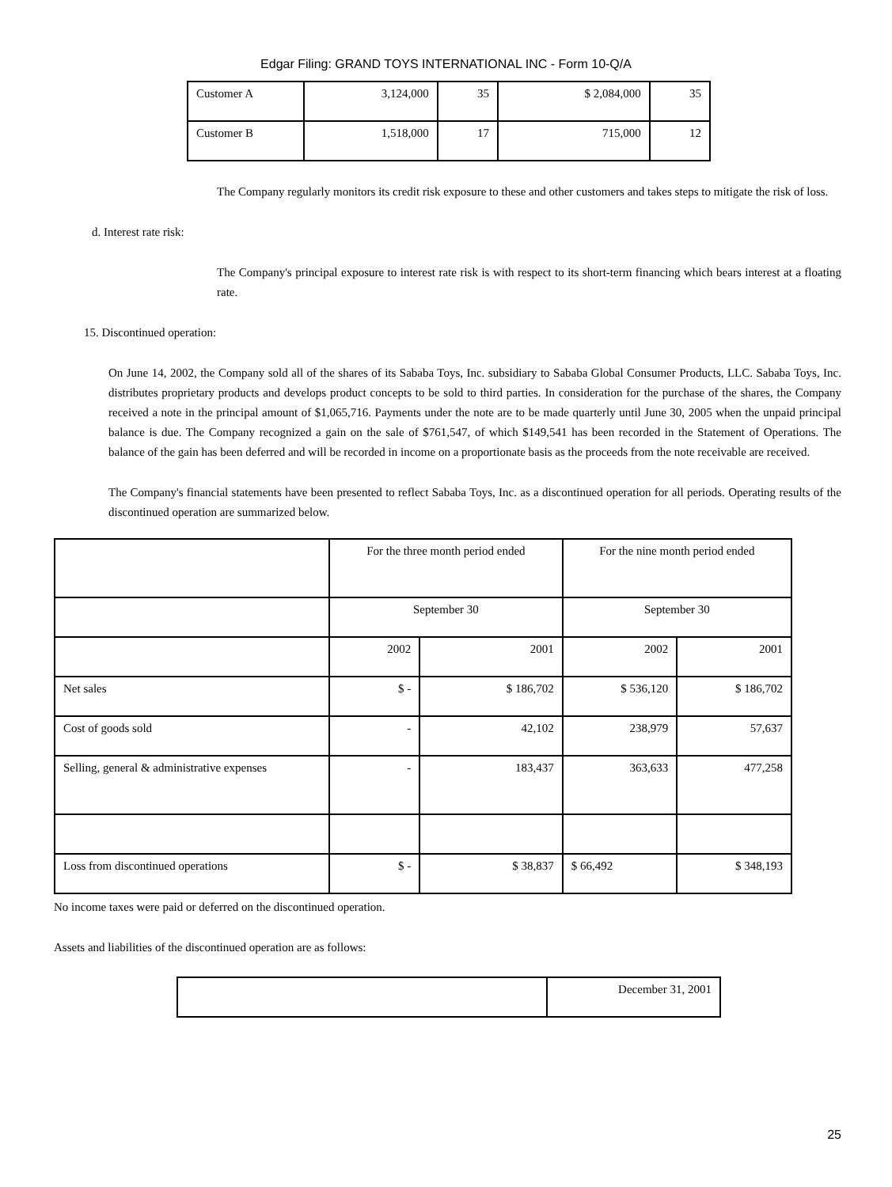Edgar Filing: GRAND TOYS INTERNATIONAL INC - Form 10-Q/A
| Customer A | 3,124,000 | 35 | $ 2,084,000 | 35 |
| Customer B | 1,518,000 | 17 | 715,000 | 12 |
The Company regularly monitors its credit risk exposure to these and other customers and takes steps to mitigate the risk of loss.
d. Interest rate risk:
The Company's principal exposure to interest rate risk is with respect to its short-term financing which bears interest at a floating rate.
15. Discontinued operation:
On June 14, 2002, the Company sold all of the shares of its Sababa Toys, Inc. subsidiary to Sababa Global Consumer Products, LLC. Sababa Toys, Inc. distributes proprietary products and develops product concepts to be sold to third parties. In consideration for the purchase of the shares, the Company received a note in the principal amount of $1,065,716. Payments under the note are to be made quarterly until June 30, 2005 when the unpaid principal balance is due. The Company recognized a gain on the sale of $761,547, of which $149,541 has been recorded in the Statement of Operations. The balance of the gain has been deferred and will be recorded in income on a proportionate basis as the proceeds from the note receivable are received.
The Company's financial statements have been presented to reflect Sababa Toys, Inc. as a discontinued operation for all periods. Operating results of the discontinued operation are summarized below.
| | For the three month period ended | | For the nine month period ended | |
| | September 30 | | September 30 | |
| | 2002 | 2001 | 2002 | 2001 |
| Net sales | $ - | $ 186,702 | $ 536,120 | $ 186,702 |
| Cost of goods sold | - | 42,102 | 238,979 | 57,637 |
| Selling, general & administrative expenses | - | 183,437 | 363,633 | 477,258 |
| Loss from discontinued operations | $ - | $ 38,837 | $ 66,492 | $ 348,193 |
No income taxes were paid or deferred on the discontinued operation.
Assets and liabilities of the discontinued operation are as follows:
| | December 31, 2001 |
25